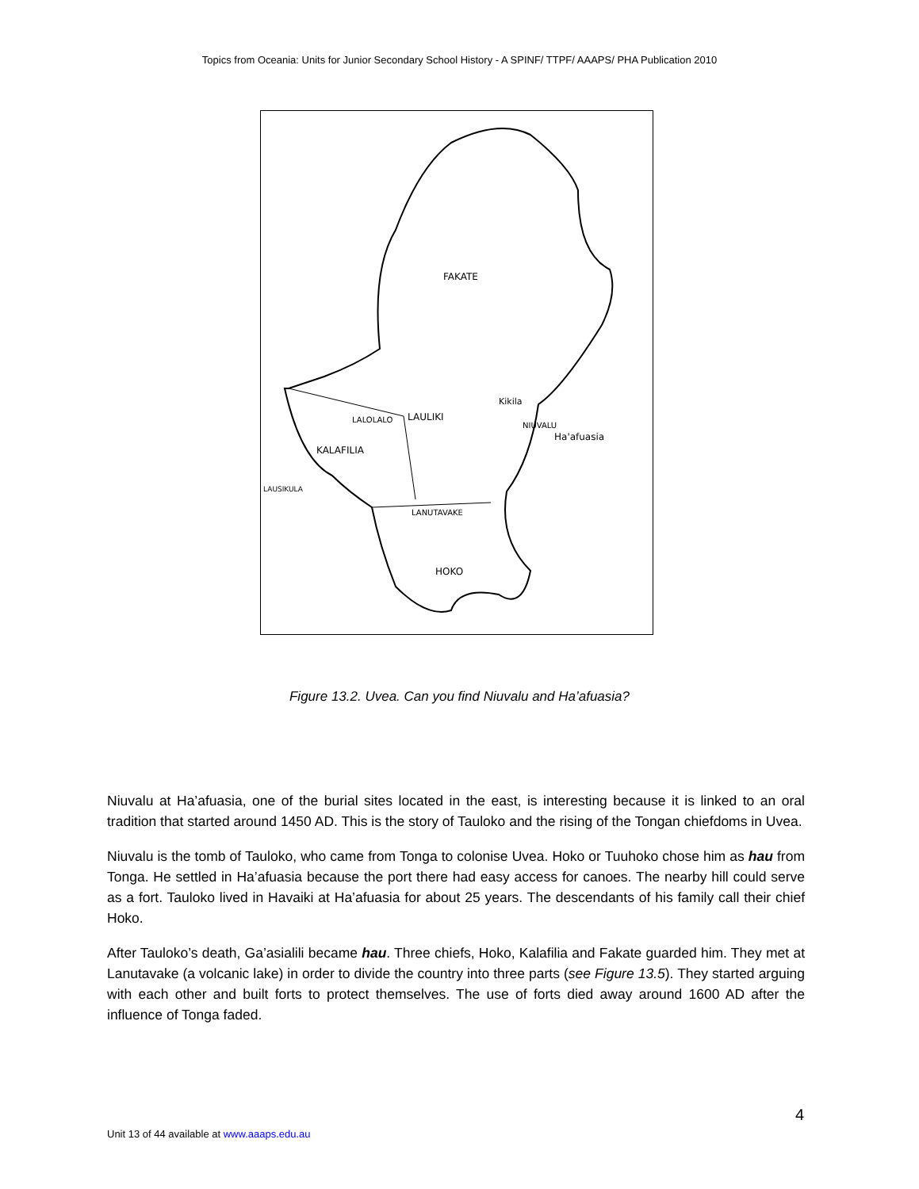Topics from Oceania: Units for Junior Secondary School History - A SPINF/ TTPF/ AAAPS/ PHA Publication 2010
FAKATE
KALAFILIA
LAULIKI
LALOLALO
LAUSIKULA
Kikila
NIUVALU
Ha'afuasia
LANUTAVAKE
HOKO
Figure 13.2. Uvea. Can you find Niuvalu and Ha’afuasia?
Niuvalu at Ha’afuasia, one of the burial sites located in the east, is interesting because it is linked to an oral tradition that started around 1450 AD. This is the story of Tauloko and the rising of the Tongan chiefdoms in Uvea.
Niuvalu is the tomb of Tauloko, who came from Tonga to colonise Uvea. Hoko or Tuuhoko chose him as hau from Tonga. He settled in Ha’afuasia because the port there had easy access for canoes. The nearby hill could serve as a fort. Tauloko lived in Havaiki at Ha’afuasia for about 25 years. The descendants of his family call their chief Hoko.
After Tauloko’s death, Ga’asialili became hau. Three chiefs, Hoko, Kalafilia and Fakate guarded him. They met at Lanutavake (a volcanic lake) in order to divide the country into three parts (see Figure 13.5). They started arguing with each other and built forts to protect themselves. The use of forts died away around 1600 AD after the influence of Tonga faded.
4
Unit 13 of 44 available at www.aaaps.edu.au